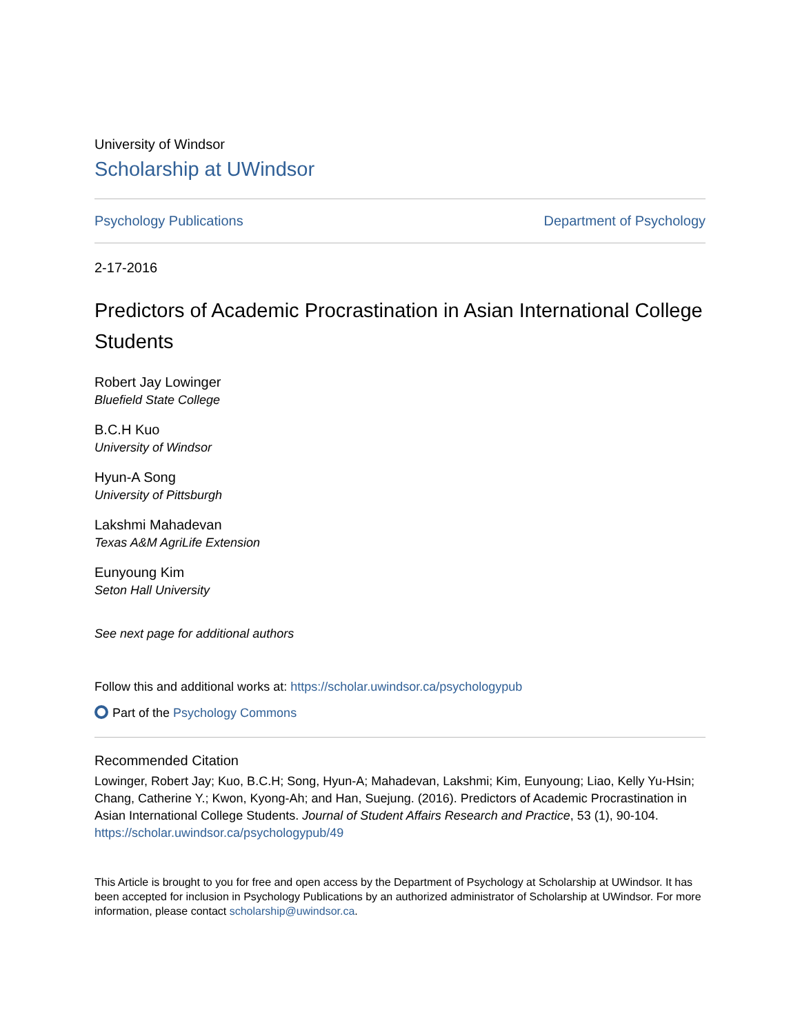University of Windsor
Scholarship at UWindsor
Psychology Publications Department of Psychology
2-17-2016
Predictors of Academic Procrastination in Asian International College Students
Robert Jay Lowinger
Bluefield State College
B.C.H Kuo
University of Windsor
Hyun-A Song
University of Pittsburgh
Lakshmi Mahadevan
Texas A&M AgriLife Extension
Eunyoung Kim
Seton Hall University
See next page for additional authors
Follow this and additional works at: https://scholar.uwindsor.ca/psychologypub
Part of the Psychology Commons
Recommended Citation
Lowinger, Robert Jay; Kuo, B.C.H; Song, Hyun-A; Mahadevan, Lakshmi; Kim, Eunyoung; Liao, Kelly Yu-Hsin; Chang, Catherine Y.; Kwon, Kyong-Ah; and Han, Suejung. (2016). Predictors of Academic Procrastination in Asian International College Students. Journal of Student Affairs Research and Practice, 53 (1), 90-104.
https://scholar.uwindsor.ca/psychologypub/49
This Article is brought to you for free and open access by the Department of Psychology at Scholarship at UWindsor. It has been accepted for inclusion in Psychology Publications by an authorized administrator of Scholarship at UWindsor. For more information, please contact scholarship@uwindsor.ca.